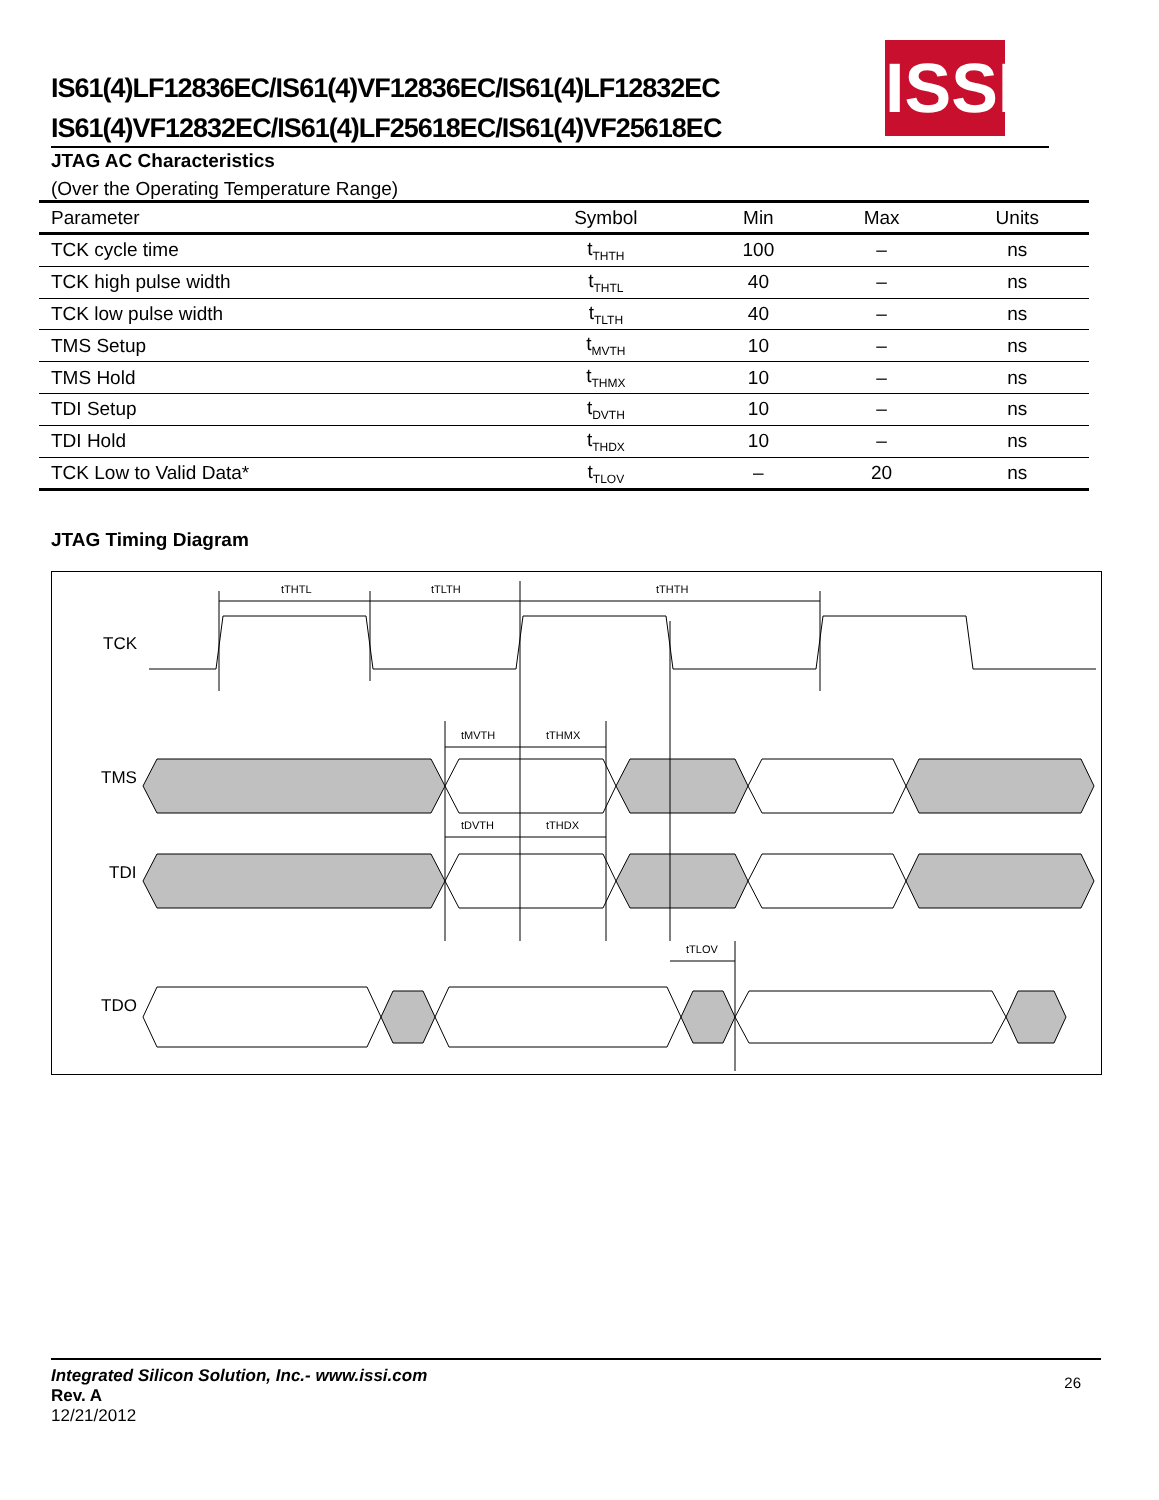IS61(4)LF12836EC/IS61(4)VF12836EC/IS61(4)LF12832EC
IS61(4)VF12832EC/IS61(4)LF25618EC/IS61(4)VF25618EC
ISSI
JTAG AC Characteristics
(Over the Operating Temperature Range)
| Parameter | Symbol | Min | Max | Units |
| --- | --- | --- | --- | --- |
| TCK cycle time | t<sub>THTH</sub> | 100 | – | ns |
| TCK high pulse width | t<sub>THTL</sub> | 40 | – | ns |
| TCK low pulse width | t<sub>TLTH</sub> | 40 | – | ns |
| TMS Setup | t<sub>MVTH</sub> | 10 | – | ns |
| TMS Hold | t<sub>THMX</sub> | 10 | – | ns |
| TDI Setup | t<sub>DVTH</sub> | 10 | – | ns |
| TDI Hold | t<sub>THDX</sub> | 10 | – | ns |
| TCK Low to Valid Data* | t<sub>TLOV</sub> | – | 20 | ns |
JTAG Timing Diagram
TCK
TMS
TDI
TDO
tTHTL
tTLTH
tTHTH
tMVTH
tTHMX
tDVTH
tTHDX
tTLOV
26
Integrated Silicon Solution, Inc.- www.issi.com
Rev. A
12/21/2012